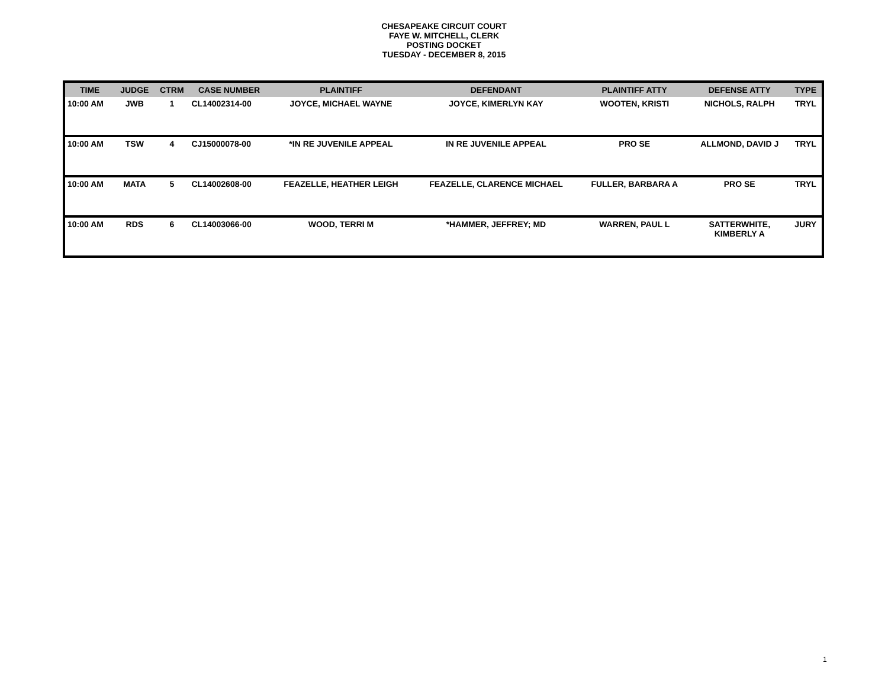CHESAPEAKE CIRCUIT COURT
FAYE W. MITCHELL, CLERK
POSTING DOCKET
TUESDAY - DECEMBER 8, 2015
| TIME | JUDGE | CTRM | CASE NUMBER | PLAINTIFF | DEFENDANT | PLAINTIFF ATTY | DEFENSE ATTY | TYPE |
| --- | --- | --- | --- | --- | --- | --- | --- | --- |
| 10:00 AM | JWB | 1 | CL14002314-00 | JOYCE, MICHAEL WAYNE | JOYCE, KIMERLYN KAY | WOOTEN, KRISTI | NICHOLS, RALPH | TRYL |
| 10:00 AM | TSW | 4 | CJ15000078-00 | *IN RE JUVENILE APPEAL | IN RE JUVENILE APPEAL | PRO SE | ALLMOND, DAVID J | TRYL |
| 10:00 AM | MATA | 5 | CL14002608-00 | FEAZELLE, HEATHER LEIGH | FEAZELLE, CLARENCE MICHAEL | FULLER, BARBARA A | PRO SE | TRYL |
| 10:00 AM | RDS | 6 | CL14003066-00 | WOOD, TERRI M | *HAMMER, JEFFREY; MD | WARREN, PAUL L | SATTERWHITE, KIMBERLY A | JURY |
1